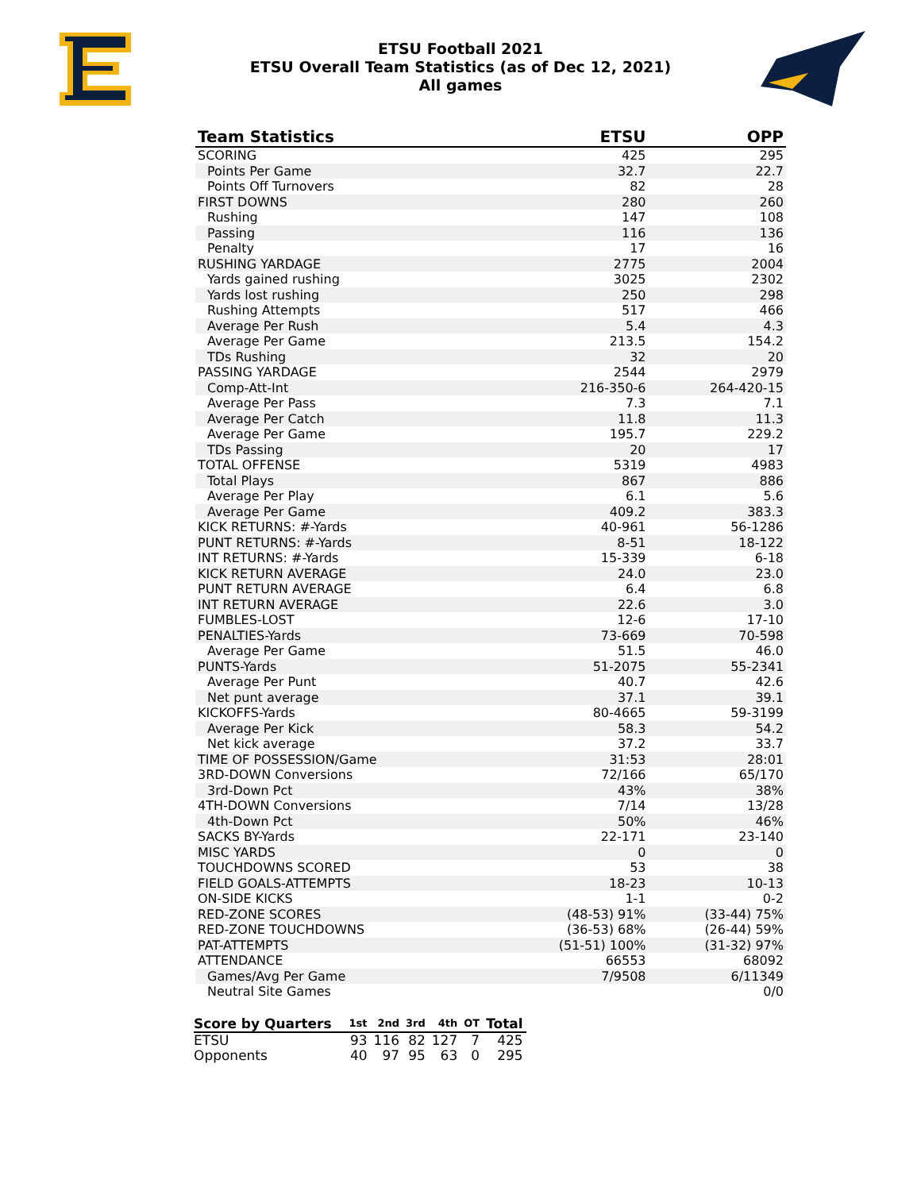ETSU Football 2021
ETSU Overall Team Statistics (as of Dec 12, 2021)
All games
| Team Statistics | ETSU | OPP |
| --- | --- | --- |
| SCORING | 425 | 295 |
| Points Per Game | 32.7 | 22.7 |
| Points Off Turnovers | 82 | 28 |
| FIRST DOWNS | 280 | 260 |
| Rushing | 147 | 108 |
| Passing | 116 | 136 |
| Penalty | 17 | 16 |
| RUSHING YARDAGE | 2775 | 2004 |
| Yards gained rushing | 3025 | 2302 |
| Yards lost rushing | 250 | 298 |
| Rushing Attempts | 517 | 466 |
| Average Per Rush | 5.4 | 4.3 |
| Average Per Game | 213.5 | 154.2 |
| TDs Rushing | 32 | 20 |
| PASSING YARDAGE | 2544 | 2979 |
| Comp-Att-Int | 216-350-6 | 264-420-15 |
| Average Per Pass | 7.3 | 7.1 |
| Average Per Catch | 11.8 | 11.3 |
| Average Per Game | 195.7 | 229.2 |
| TDs Passing | 20 | 17 |
| TOTAL OFFENSE | 5319 | 4983 |
| Total Plays | 867 | 886 |
| Average Per Play | 6.1 | 5.6 |
| Average Per Game | 409.2 | 383.3 |
| KICK RETURNS: #-Yards | 40-961 | 56-1286 |
| PUNT RETURNS: #-Yards | 8-51 | 18-122 |
| INT RETURNS: #-Yards | 15-339 | 6-18 |
| KICK RETURN AVERAGE | 24.0 | 23.0 |
| PUNT RETURN AVERAGE | 6.4 | 6.8 |
| INT RETURN AVERAGE | 22.6 | 3.0 |
| FUMBLES-LOST | 12-6 | 17-10 |
| PENALTIES-Yards | 73-669 | 70-598 |
| Average Per Game | 51.5 | 46.0 |
| PUNTS-Yards | 51-2075 | 55-2341 |
| Average Per Punt | 40.7 | 42.6 |
| Net punt average | 37.1 | 39.1 |
| KICKOFFS-Yards | 80-4665 | 59-3199 |
| Average Per Kick | 58.3 | 54.2 |
| Net kick average | 37.2 | 33.7 |
| TIME OF POSSESSION/Game | 31:53 | 28:01 |
| 3RD-DOWN Conversions | 72/166 | 65/170 |
| 3rd-Down Pct | 43% | 38% |
| 4TH-DOWN Conversions | 7/14 | 13/28 |
| 4th-Down Pct | 50% | 46% |
| SACKS BY-Yards | 22-171 | 23-140 |
| MISC YARDS | 0 | 0 |
| TOUCHDOWNS SCORED | 53 | 38 |
| FIELD GOALS-ATTEMPTS | 18-23 | 10-13 |
| ON-SIDE KICKS | 1-1 | 0-2 |
| RED-ZONE SCORES | (48-53) 91% | (33-44) 75% |
| RED-ZONE TOUCHDOWNS | (36-53) 68% | (26-44) 59% |
| PAT-ATTEMPTS | (51-51) 100% | (31-32) 97% |
| ATTENDANCE | 66553 | 68092 |
| Games/Avg Per Game | 7/9508 | 6/11349 |
| Neutral Site Games | | 0/0 |
| Score by Quarters | 1st | 2nd | 3rd | 4th | OT | Total |
| --- | --- | --- | --- | --- | --- | --- |
| ETSU | 93 | 116 | 82 | 127 | 7 | 425 |
| Opponents | 40 | 97 | 95 | 63 | 0 | 295 |